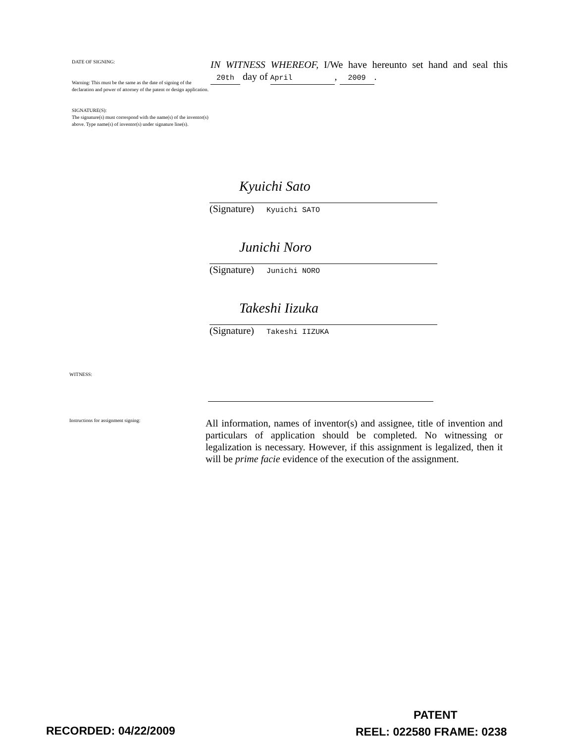DATE OF SIGNING:
Warning: This must be the same as the date of signing of the declaration and power of attorney of the patent or design application.
SIGNATURE(S):
The signature(s) must correspond with the name(s) of the inventor(s) above. Type name(s) of inventor(s) under signature line(s).
IN WITNESS WHEREOF, I/We have hereunto set hand and seal this 20th day of April, 2009.
Kyuichi Sato
(Signature) Kyuichi SATO
Junichi Noro
(Signature) Junichi NORO
Takeshi Iizuka
(Signature) Takeshi IIZUKA
WITNESS:
Instructions for assignment signing:
All information, names of inventor(s) and assignee, title of invention and particulars of application should be completed. No witnessing or legalization is necessary. However, if this assignment is legalized, then it will be prime facie evidence of the execution of the assignment.
PATENT
RECORDED: 04/22/2009 REEL: 022580 FRAME: 0238